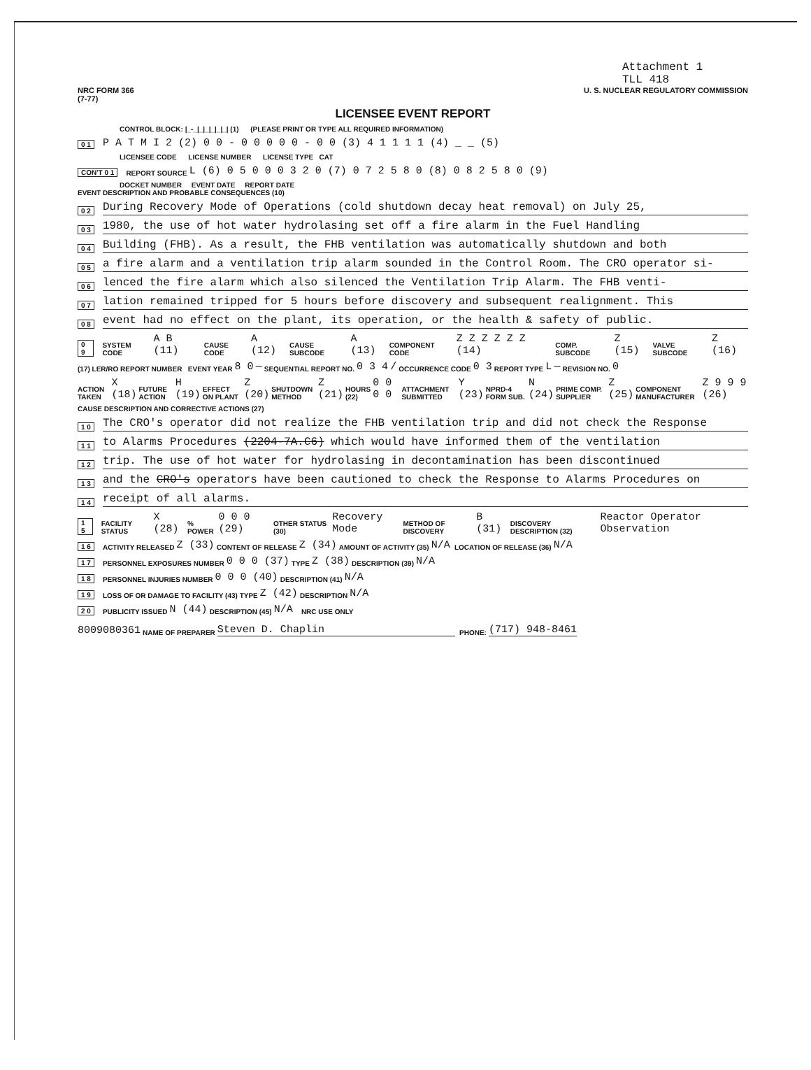Attachment 1
TLL 418
NRC FORM 366
(7-77) U. S. NUCLEAR REGULATORY COMMISSION
LICENSEE EVENT REPORT
CONTROL BLOCK: |_-_|_|_|_|_|_| (1) (PLEASE PRINT OR TYPE ALL REQUIRED INFORMATION)
0 1 P A T M I 2 (2) 0 0 - 0 0 0 0 0 - 0 0 (3) 4 1 1 1 1 (4) _ _ (5)
LICENSEE CODE LICENSE NUMBER LICENSE TYPE CAT
CON'T 0 1 REPORT SOURCE L (6) 0 5 0 0 0 3 2 0 (7) 0 7 2 5 8 0 (8) 0 8 2 5 8 0 (9)
DOCKET NUMBER EVENT DATE REPORT DATE
EVENT DESCRIPTION AND PROBABLE CONSEQUENCES (10)
0 2 During Recovery Mode of Operations (cold shutdown decay heat removal) on July 25,
0 3 1980, the use of hot water hydrolasing set off a fire alarm in the Fuel Handling
0 4 Building (FHB). As a result, the FHB ventilation was automatically shutdown and both
0 5 a fire alarm and a ventilation trip alarm sounded in the Control Room. The CRO operator si-
0 6 lenced the fire alarm which also silenced the Ventilation Trip Alarm. The FHB venti-
0 7 lation remained tripped for 5 hours before discovery and subsequent realignment. This
0 8 event had no effect on the plant, its operation, or the health & safety of public.
0 9 SYSTEM CODE A B (11) CAUSE CODE A (12) CAUSE SUBCODE A (13) COMPONENT CODE Z Z Z Z Z Z (14) COMP. SUBCODE Z (15) VALVE SUBCODE Z (16)
(17) LER/RO REPORT NUMBER EVENT YEAR 8 0 — SEQUENTIAL REPORT NO. 0 3 4 / OCCURRENCE CODE 0 3 REPORT TYPE L — REVISION NO. 0
ACTION TAKEN X (18) FUTURE ACTION H (19) EFFECT ON PLANT Z (20) SHUTDOWN METHOD Z (21) HOURS (22) 0 0 0 0 ATTACHMENT SUBMITTED Y (23) NPRD-4 FORM SUB. N (24) PRIME COMP. SUPPLIER Z (25) COMPONENT MANUFACTURER Z 9 9 9 (26)
CAUSE DESCRIPTION AND CORRECTIVE ACTIONS (27)
1 0 The CRO's operator did not realize the FHB ventilation trip and did not check the Response
1 1 to Alarms Procedures (2204-7A.C6) which would have informed them of the ventilation
1 2 trip. The use of hot water for hydrolasing in decontamination has been discontinued
1 3 and the CRO's operators have been cautioned to check the Response to Alarms Procedures on
1 4 receipt of all alarms.
1 5 FACILITY STATUS X (28) % POWER 0 0 0 (29) OTHER STATUS (30) Recovery Mode METHOD OF DISCOVERY B (31) DISCOVERY DESCRIPTION (32) Reactor Operator Observation
1 6 ACTIVITY RELEASED Z (33) CONTENT OF RELEASE Z (34) AMOUNT OF ACTIVITY (35) N/A LOCATION OF RELEASE (36) N/A
1 7 PERSONNEL EXPOSURES NUMBER 0 0 0 (37) TYPE Z (38) DESCRIPTION (39) N/A
1 8 PERSONNEL INJURIES NUMBER 0 0 0 (40) DESCRIPTION (41) N/A
1 9 LOSS OF OR DAMAGE TO FACILITY (43) TYPE Z (42) DESCRIPTION N/A
2 0 PUBLICITY ISSUED N (44) DESCRIPTION (45) N/A NRC USE ONLY
8009080361 NAME OF PREPARER Steven D. Chaplin PHONE: (717) 948-8461